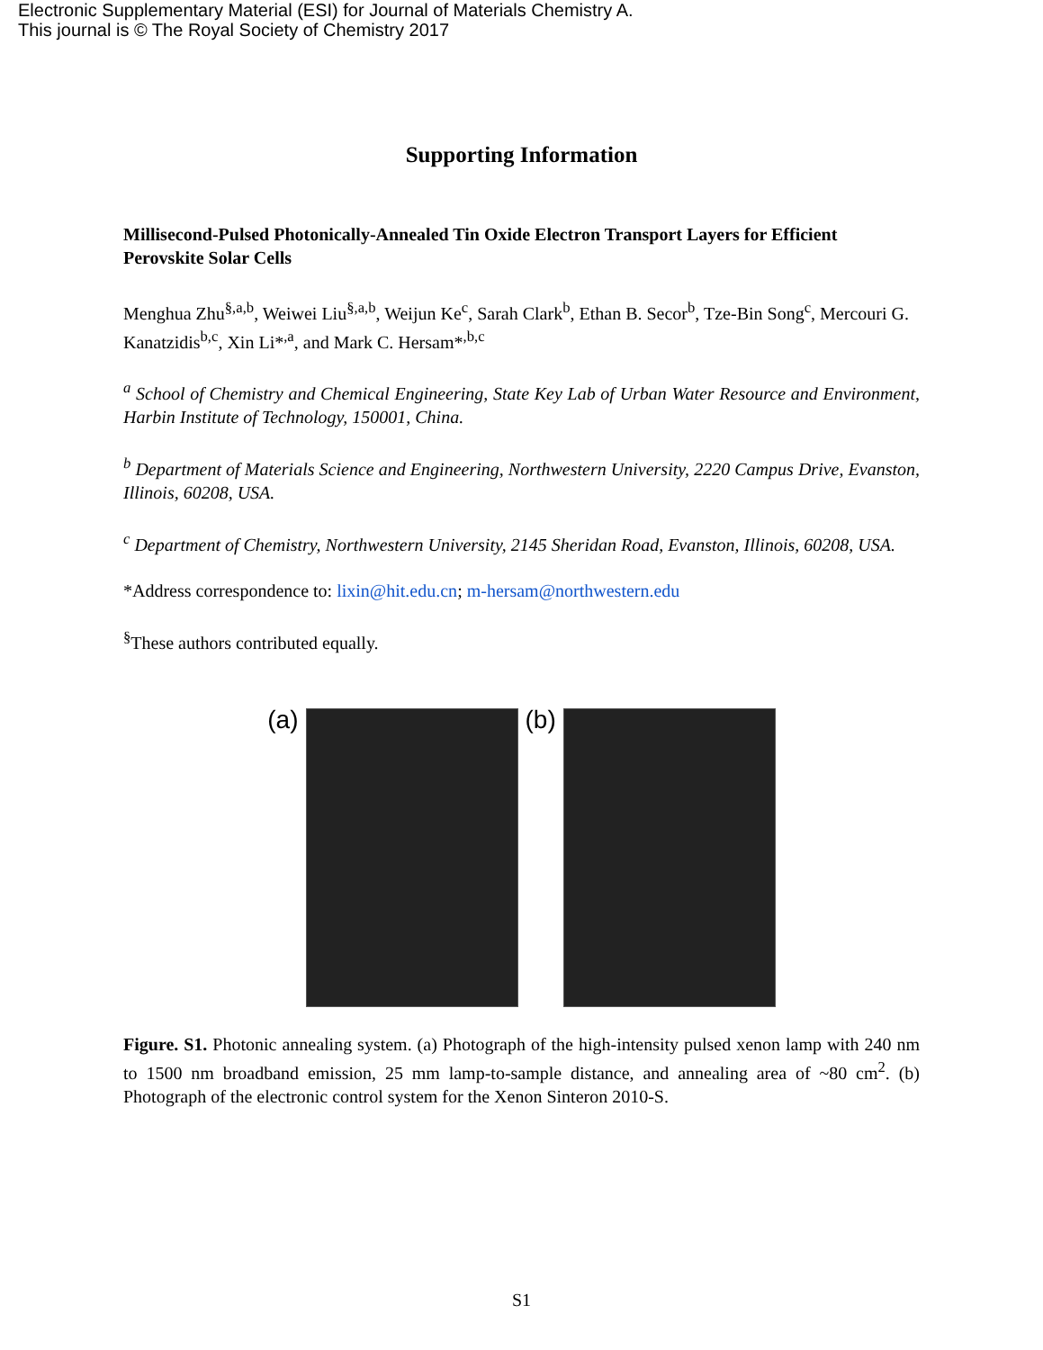Electronic Supplementary Material (ESI) for Journal of Materials Chemistry A.
This journal is © The Royal Society of Chemistry 2017
Supporting Information
Millisecond-Pulsed Photonically-Annealed Tin Oxide Electron Transport Layers for Efficient Perovskite Solar Cells
Menghua Zhu<sup>§,a,b</sup>, Weiwei Liu<sup>§,a,b</sup>, Weijun Ke<sup>c</sup>, Sarah Clark<sup>b</sup>, Ethan B. Secor<sup>b</sup>, Tze-Bin Song<sup>c</sup>, Mercouri G. Kanatzidis<sup>b,c</sup>, Xin Li*<sup>,a</sup>, and Mark C. Hersam*<sup>,b,c</sup>
<sup>a</sup> School of Chemistry and Chemical Engineering, State Key Lab of Urban Water Resource and Environment, Harbin Institute of Technology, 150001, China.
<sup>b</sup> Department of Materials Science and Engineering, Northwestern University, 2220 Campus Drive, Evanston, Illinois, 60208, USA.
<sup>c</sup> Department of Chemistry, Northwestern University, 2145 Sheridan Road, Evanston, Illinois, 60208, USA.
*Address correspondence to: lixin@hit.edu.cn; m-hersam@northwestern.edu
<sup>§</sup> These authors contributed equally.
(a) (b)
Figure. S1. Photonic annealing system. (a) Photograph of the high-intensity pulsed xenon lamp with 240 nm to 1500 nm broadband emission, 25 mm lamp-to-sample distance, and annealing area of ~80 cm<sup>2</sup>. (b) Photograph of the electronic control system for the Xenon Sinteron 2010-S.
S1